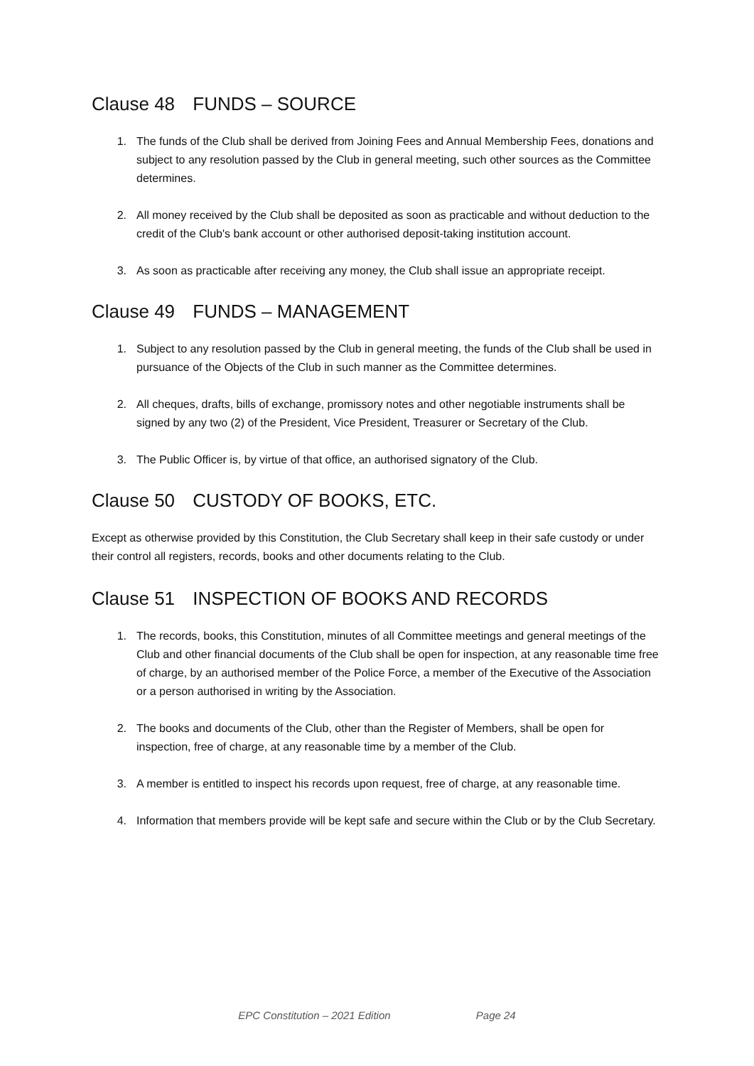Clause 48 FUNDS – SOURCE
1. The funds of the Club shall be derived from Joining Fees and Annual Membership Fees, donations and subject to any resolution passed by the Club in general meeting, such other sources as the Committee determines.
2. All money received by the Club shall be deposited as soon as practicable and without deduction to the credit of the Club's bank account or other authorised deposit-taking institution account.
3. As soon as practicable after receiving any money, the Club shall issue an appropriate receipt.
Clause 49 FUNDS – MANAGEMENT
1. Subject to any resolution passed by the Club in general meeting, the funds of the Club shall be used in pursuance of the Objects of the Club in such manner as the Committee determines.
2. All cheques, drafts, bills of exchange, promissory notes and other negotiable instruments shall be signed by any two (2) of the President, Vice President, Treasurer or Secretary of the Club.
3. The Public Officer is, by virtue of that office, an authorised signatory of the Club.
Clause 50 CUSTODY OF BOOKS, ETC.
Except as otherwise provided by this Constitution, the Club Secretary shall keep in their safe custody or under their control all registers, records, books and other documents relating to the Club.
Clause 51 INSPECTION OF BOOKS AND RECORDS
1. The records, books, this Constitution, minutes of all Committee meetings and general meetings of the Club and other financial documents of the Club shall be open for inspection, at any reasonable time free of charge, by an authorised member of the Police Force, a member of the Executive of the Association or a person authorised in writing by the Association.
2. The books and documents of the Club, other than the Register of Members, shall be open for inspection, free of charge, at any reasonable time by a member of the Club.
3. A member is entitled to inspect his records upon request, free of charge, at any reasonable time.
4. Information that members provide will be kept safe and secure within the Club or by the Club Secretary.
EPC Constitution – 2021 Edition Page 24